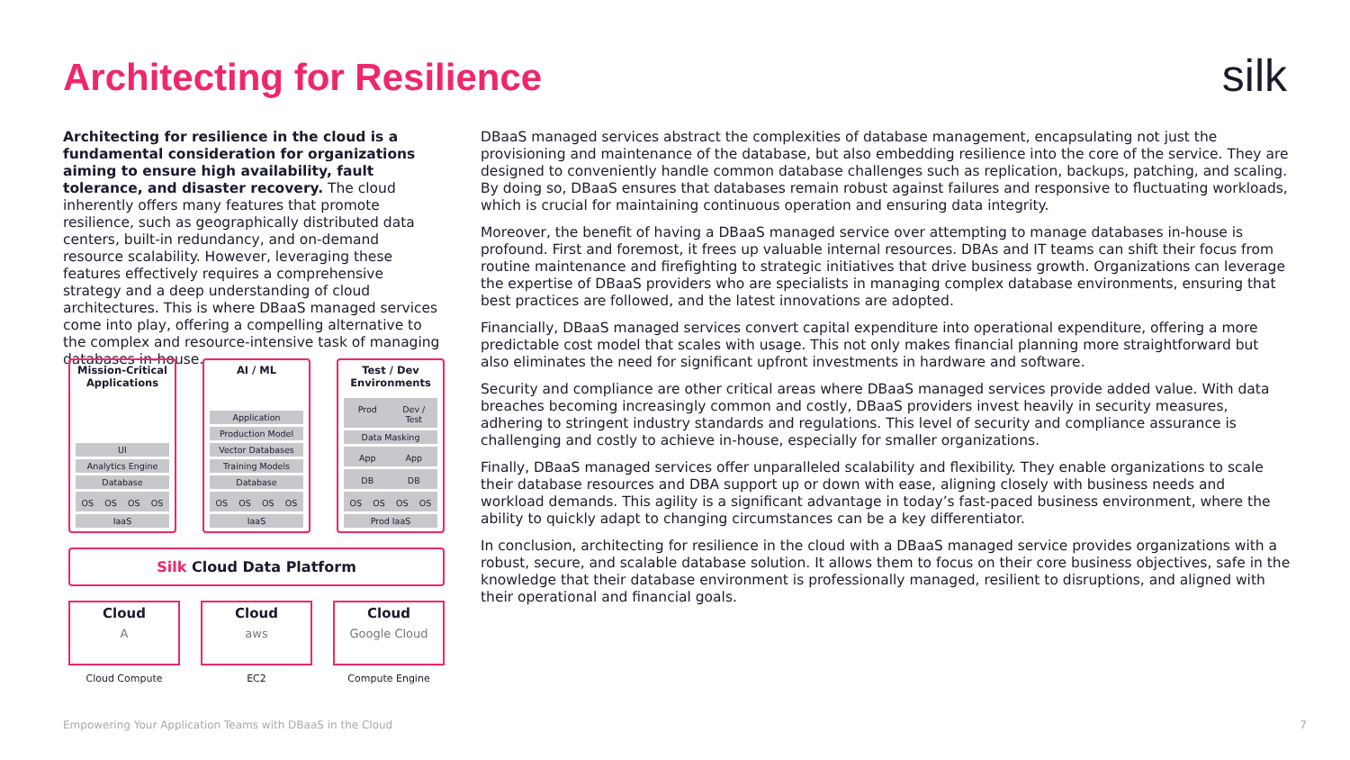Architecting for Resilience silk
Architecting for resilience in the cloud is a fundamental consideration for organizations aiming to ensure high availability, fault tolerance, and disaster recovery. The cloud inherently offers many features that promote resilience, such as geographically distributed data centers, built-in redundancy, and on-demand resource scalability. However, leveraging these features effectively requires a comprehensive strategy and a deep understanding of cloud architectures. This is where DBaaS managed services come into play, offering a compelling alternative to the complex and resource-intensive task of managing databases in-house.
Mission-Critical Applications
UI
Analytics Engine
Database
OS OS OS OS
IaaS
AI / ML
Application
Production Model
Vector Databases
Training Models
Database
OS OS OS OS
IaaS
Test / Dev Environments
Prod Dev / Test
Data Masking
App App
DB DB
OS OS OS OS
Prod IaaS
Silk Cloud Data Platform
Cloud
A
Cloud
aws
Cloud
Google Cloud
Cloud Compute EC2 Compute Engine
DBaaS managed services abstract the complexities of database management, encapsulating not just the provisioning and maintenance of the database, but also embedding resilience into the core of the service. They are designed to conveniently handle common database challenges such as replication, backups, patching, and scaling. By doing so, DBaaS ensures that databases remain robust against failures and responsive to fluctuating workloads, which is crucial for maintaining continuous operation and ensuring data integrity.
Moreover, the benefit of having a DBaaS managed service over attempting to manage databases in-house is profound. First and foremost, it frees up valuable internal resources. DBAs and IT teams can shift their focus from routine maintenance and firefighting to strategic initiatives that drive business growth. Organizations can leverage the expertise of DBaaS providers who are specialists in managing complex database environments, ensuring that best practices are followed, and the latest innovations are adopted.
Financially, DBaaS managed services convert capital expenditure into operational expenditure, offering a more predictable cost model that scales with usage. This not only makes financial planning more straightforward but also eliminates the need for significant upfront investments in hardware and software.
Security and compliance are other critical areas where DBaaS managed services provide added value. With data breaches becoming increasingly common and costly, DBaaS providers invest heavily in security measures, adhering to stringent industry standards and regulations. This level of security and compliance assurance is challenging and costly to achieve in-house, especially for smaller organizations.
Finally, DBaaS managed services offer unparalleled scalability and flexibility. They enable organizations to scale their database resources and DBA support up or down with ease, aligning closely with business needs and workload demands. This agility is a significant advantage in today’s fast-paced business environment, where the ability to quickly adapt to changing circumstances can be a key differentiator.
In conclusion, architecting for resilience in the cloud with a DBaaS managed service provides organizations with a robust, secure, and scalable database solution. It allows them to focus on their core business objectives, safe in the knowledge that their database environment is professionally managed, resilient to disruptions, and aligned with their operational and financial goals.
Empowering Your Application Teams with DBaaS in the Cloud
7